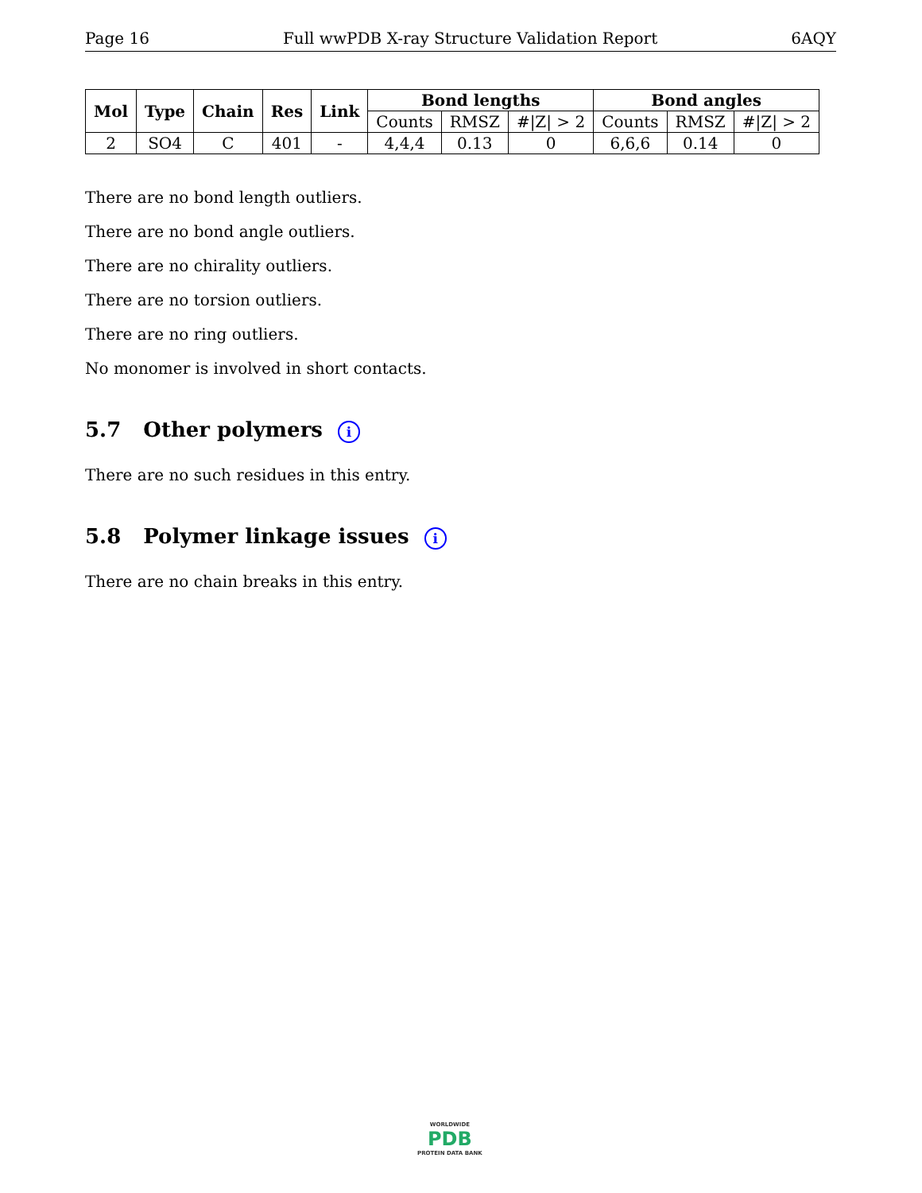Page 16 Full wwPDB X-ray Structure Validation Report 6AQY
| Mol | Type | Chain | Res | Link | Bond lengths | | | Bond angles | | |
| --- | --- | --- | --- | --- | --- | --- | --- | --- | --- | --- |
| | | | | | Counts | RMSZ | #/Z/ > 2 | Counts | RMSZ | #/Z/ > 2 |
| 2 | SO4 | C | 401 | - | 4,4,4 | 0.13 | 0 | 6,6,6 | 0.14 | 0 |
There are no bond length outliers.
There are no bond angle outliers.
There are no chirality outliers.
There are no torsion outliers.
There are no ring outliers.
No monomer is involved in short contacts.
5.7 Other polymers i
There are no such residues in this entry.
5.8 Polymer linkage issues i
There are no chain breaks in this entry.
WORLDWIDE
PDB
PROTEIN DATA BANK